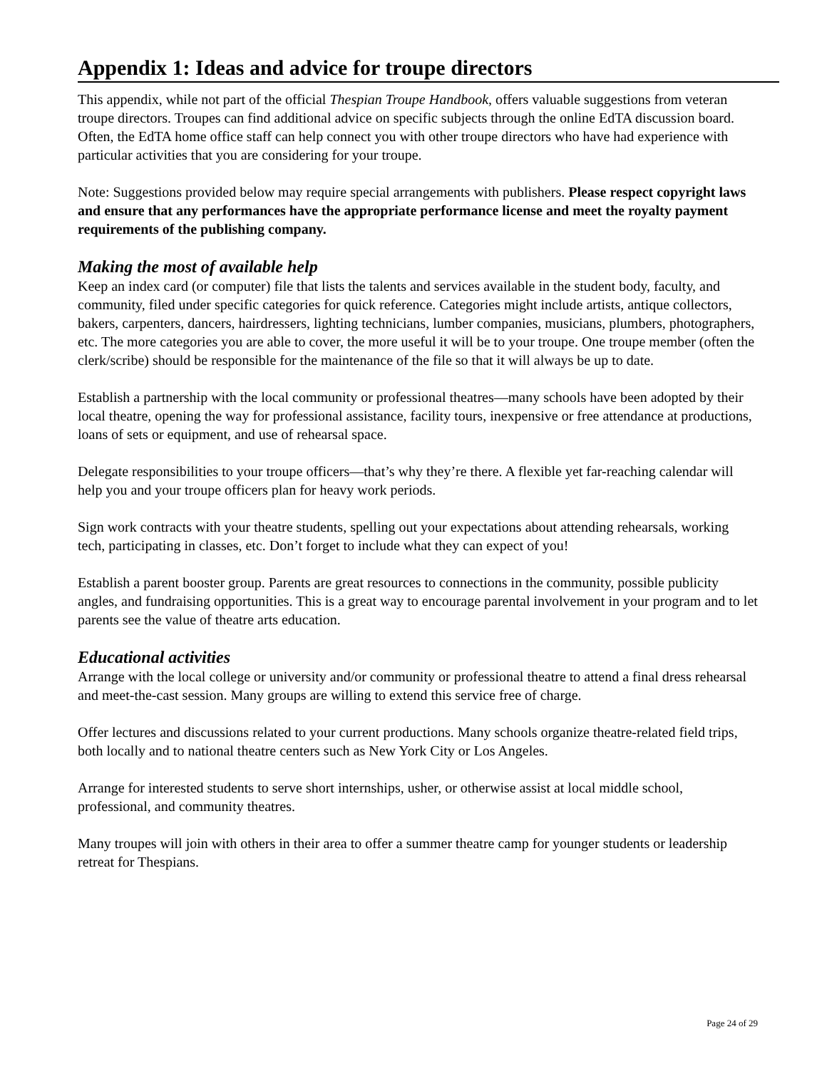Appendix 1: Ideas and advice for troupe directors
This appendix, while not part of the official Thespian Troupe Handbook, offers valuable suggestions from veteran troupe directors. Troupes can find additional advice on specific subjects through the online EdTA discussion board. Often, the EdTA home office staff can help connect you with other troupe directors who have had experience with particular activities that you are considering for your troupe.
Note: Suggestions provided below may require special arrangements with publishers. Please respect copyright laws and ensure that any performances have the appropriate performance license and meet the royalty payment requirements of the publishing company.
Making the most of available help
Keep an index card (or computer) file that lists the talents and services available in the student body, faculty, and community, filed under specific categories for quick reference. Categories might include artists, antique collectors, bakers, carpenters, dancers, hairdressers, lighting technicians, lumber companies, musicians, plumbers, photographers, etc. The more categories you are able to cover, the more useful it will be to your troupe. One troupe member (often the clerk/scribe) should be responsible for the maintenance of the file so that it will always be up to date.
Establish a partnership with the local community or professional theatres—many schools have been adopted by their local theatre, opening the way for professional assistance, facility tours, inexpensive or free attendance at productions, loans of sets or equipment, and use of rehearsal space.
Delegate responsibilities to your troupe officers—that’s why they’re there. A flexible yet far-reaching calendar will help you and your troupe officers plan for heavy work periods.
Sign work contracts with your theatre students, spelling out your expectations about attending rehearsals, working tech, participating in classes, etc. Don’t forget to include what they can expect of you!
Establish a parent booster group. Parents are great resources to connections in the community, possible publicity angles, and fundraising opportunities. This is a great way to encourage parental involvement in your program and to let parents see the value of theatre arts education.
Educational activities
Arrange with the local college or university and/or community or professional theatre to attend a final dress rehearsal and meet-the-cast session. Many groups are willing to extend this service free of charge.
Offer lectures and discussions related to your current productions. Many schools organize theatre-related field trips, both locally and to national theatre centers such as New York City or Los Angeles.
Arrange for interested students to serve short internships, usher, or otherwise assist at local middle school, professional, and community theatres.
Many troupes will join with others in their area to offer a summer theatre camp for younger students or leadership retreat for Thespians.
Page 24 of 29